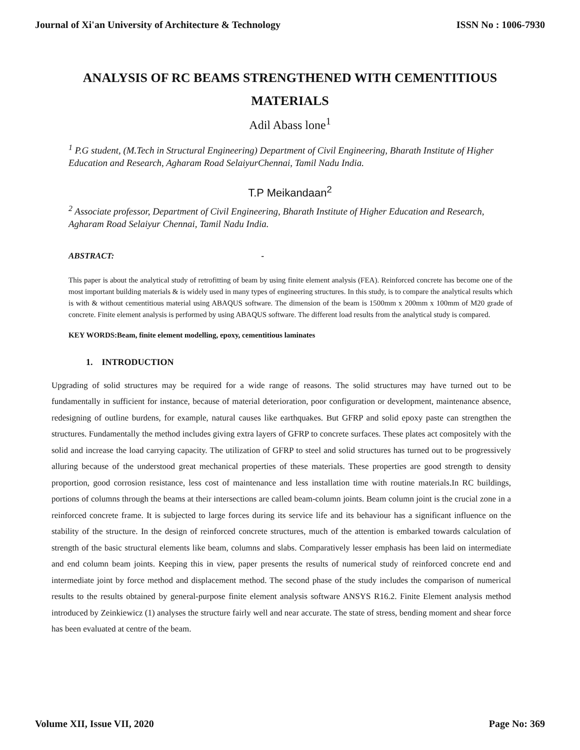Journal of Xi'an University of Architecture & Technology ISSN No : 1006-7930
ANALYSIS OF RC BEAMS STRENGTHENED WITH CEMENTITIOUS MATERIALS
Adil Abass lone<sup>1</sup>
<sup>1</sup> P.G student, (M.Tech in Structural Engineering) Department of Civil Engineering, Bharath Institute of Higher Education and Research, Agharam Road SelaiyurChennai, Tamil Nadu India.
T.P Meikandaan<sup>2</sup>
<sup>2</sup> Associate professor, Department of Civil Engineering, Bharath Institute of Higher Education and Research, Agharam Road Selaiyur Chennai, Tamil Nadu India.
ABSTRACT: -
This paper is about the analytical study of retrofitting of beam by using finite element analysis (FEA). Reinforced concrete has become one of the most important building materials & is widely used in many types of engineering structures. In this study, is to compare the analytical results which is with & without cementitious material using ABAQUS software. The dimension of the beam is 1500mm x 200mm x 100mm of M20 grade of concrete. Finite element analysis is performed by using ABAQUS software. The different load results from the analytical study is compared.
KEY WORDS:Beam, finite element modelling, epoxy, cementitious laminates
1. INTRODUCTION
Upgrading of solid structures may be required for a wide range of reasons. The solid structures may have turned out to be fundamentally in sufficient for instance, because of material deterioration, poor configuration or development, maintenance absence, redesigning of outline burdens, for example, natural causes like earthquakes. But GFRP and solid epoxy paste can strengthen the structures. Fundamentally the method includes giving extra layers of GFRP to concrete surfaces. These plates act compositely with the solid and increase the load carrying capacity. The utilization of GFRP to steel and solid structures has turned out to be progressively alluring because of the understood great mechanical properties of these materials. These properties are good strength to density proportion, good corrosion resistance, less cost of maintenance and less installation time with routine materials.In RC buildings, portions of columns through the beams at their intersections are called beam-column joints. Beam column joint is the crucial zone in a reinforced concrete frame. It is subjected to large forces during its service life and its behaviour has a significant influence on the stability of the structure. In the design of reinforced concrete structures, much of the attention is embarked towards calculation of strength of the basic structural elements like beam, columns and slabs. Comparatively lesser emphasis has been laid on intermediate and end column beam joints. Keeping this in view, paper presents the results of numerical study of reinforced concrete end and intermediate joint by force method and displacement method. The second phase of the study includes the comparison of numerical results to the results obtained by general-purpose finite element analysis software ANSYS R16.2. Finite Element analysis method introduced by Zeinkiewicz (1) analyses the structure fairly well and near accurate. The state of stress, bending moment and shear force has been evaluated at centre of the beam.
Volume XII, Issue VII, 2020 Page No: 369